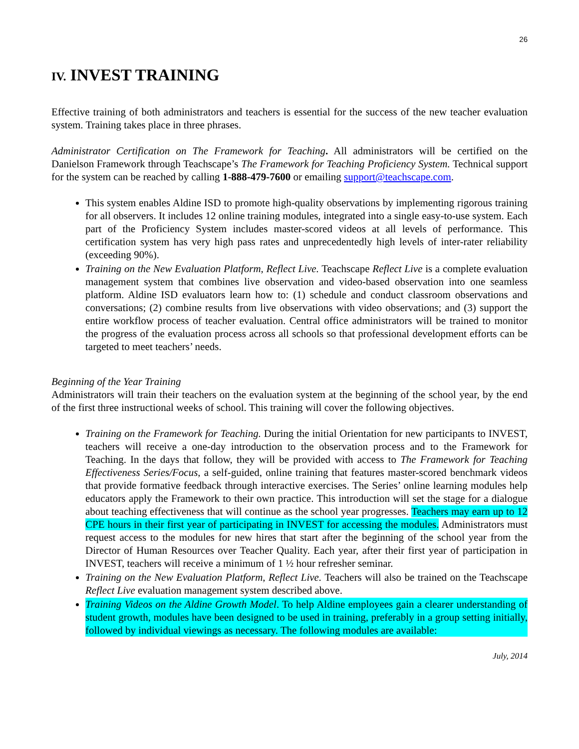26
IV. INVEST TRAINING
Effective training of both administrators and teachers is essential for the success of the new teacher evaluation system. Training takes place in three phrases.
Administrator Certification on The Framework for Teaching. All administrators will be certified on the Danielson Framework through Teachscape’s The Framework for Teaching Proficiency System. Technical support for the system can be reached by calling 1-888-479-7600 or emailing support@teachscape.com.
This system enables Aldine ISD to promote high-quality observations by implementing rigorous training for all observers. It includes 12 online training modules, integrated into a single easy-to-use system. Each part of the Proficiency System includes master-scored videos at all levels of performance. This certification system has very high pass rates and unprecedentedly high levels of inter-rater reliability (exceeding 90%).
Training on the New Evaluation Platform, Reflect Live. Teachscape Reflect Live is a complete evaluation management system that combines live observation and video-based observation into one seamless platform. Aldine ISD evaluators learn how to: (1) schedule and conduct classroom observations and conversations; (2) combine results from live observations with video observations; and (3) support the entire workflow process of teacher evaluation. Central office administrators will be trained to monitor the progress of the evaluation process across all schools so that professional development efforts can be targeted to meet teachers’ needs.
Beginning of the Year Training
Administrators will train their teachers on the evaluation system at the beginning of the school year, by the end of the first three instructional weeks of school. This training will cover the following objectives.
Training on the Framework for Teaching. During the initial Orientation for new participants to INVEST, teachers will receive a one-day introduction to the observation process and to the Framework for Teaching. In the days that follow, they will be provided with access to The Framework for Teaching Effectiveness Series/Focus, a self-guided, online training that features master-scored benchmark videos that provide formative feedback through interactive exercises. The Series’ online learning modules help educators apply the Framework to their own practice. This introduction will set the stage for a dialogue about teaching effectiveness that will continue as the school year progresses. Teachers may earn up to 12 CPE hours in their first year of participating in INVEST for accessing the modules. Administrators must request access to the modules for new hires that start after the beginning of the school year from the Director of Human Resources over Teacher Quality. Each year, after their first year of participation in INVEST, teachers will receive a minimum of 1 ½ hour refresher seminar.
Training on the New Evaluation Platform, Reflect Live. Teachers will also be trained on the Teachscape Reflect Live evaluation management system described above.
Training Videos on the Aldine Growth Model. To help Aldine employees gain a clearer understanding of student growth, modules have been designed to be used in training, preferably in a group setting initially, followed by individual viewings as necessary. The following modules are available:
July, 2014